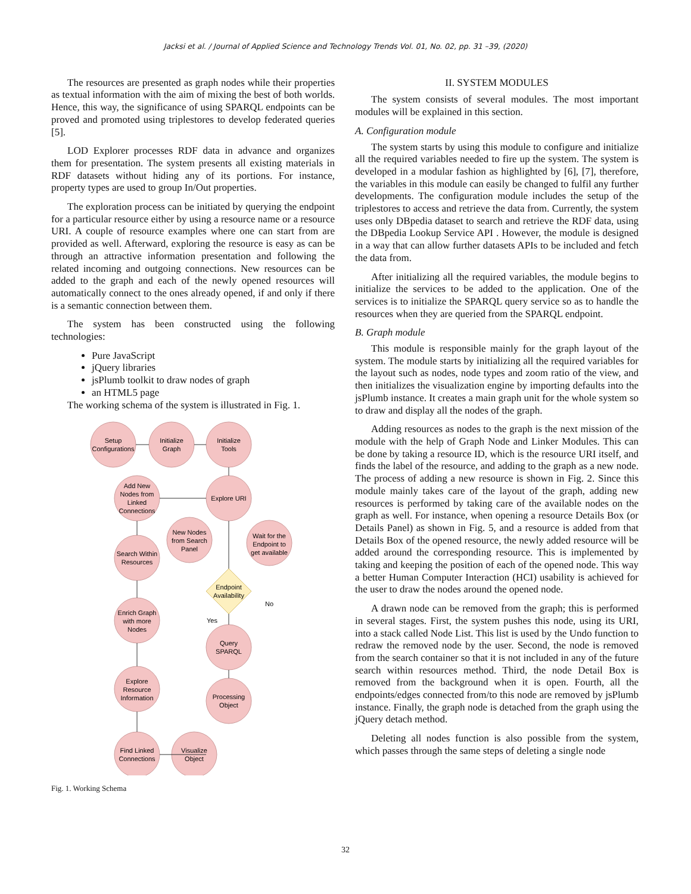Jacksi et al. / Journal of Applied Science and Technology Trends Vol. 01, No. 02, pp. 31 –39, (2020)
The resources are presented as graph nodes while their properties as textual information with the aim of mixing the best of both worlds. Hence, this way, the significance of using SPARQL endpoints can be proved and promoted using triplestores to develop federated queries [5].
LOD Explorer processes RDF data in advance and organizes them for presentation. The system presents all existing materials in RDF datasets without hiding any of its portions. For instance, property types are used to group In/Out properties.
The exploration process can be initiated by querying the endpoint for a particular resource either by using a resource name or a resource URI. A couple of resource examples where one can start from are provided as well. Afterward, exploring the resource is easy as can be through an attractive information presentation and following the related incoming and outgoing connections. New resources can be added to the graph and each of the newly opened resources will automatically connect to the ones already opened, if and only if there is a semantic connection between them.
The system has been constructed using the following technologies:
Pure JavaScript
jQuery libraries
jsPlumb toolkit to draw nodes of graph
an HTML5 page
The working schema of the system is illustrated in Fig. 1.
Setup
Configurations
Initialize
Graph
Initialize
Tools
Add New
Nodes from
Linked
Connections
Explore URI
New Nodes
from Search
Panel
Wait for the
Endpoint to
get available
Search Within
Resources
Endpoint
Availability
No
Yes
Enrich Graph
with more
Nodes
Query
SPARQL
Explore
Resource
Information
Processing
Object
Find Linked
Connections
Visualize
Object
Fig. 1. Working Schema
II. SYSTEM MODULES
The system consists of several modules. The most important modules will be explained in this section.
A. Configuration module
The system starts by using this module to configure and initialize all the required variables needed to fire up the system. The system is developed in a modular fashion as highlighted by [6], [7], therefore, the variables in this module can easily be changed to fulfil any further developments. The configuration module includes the setup of the triplestores to access and retrieve the data from. Currently, the system uses only DBpedia dataset to search and retrieve the RDF data, using the DBpedia Lookup Service API . However, the module is designed in a way that can allow further datasets APIs to be included and fetch the data from.
After initializing all the required variables, the module begins to initialize the services to be added to the application. One of the services is to initialize the SPARQL query service so as to handle the resources when they are queried from the SPARQL endpoint.
B. Graph module
This module is responsible mainly for the graph layout of the system. The module starts by initializing all the required variables for the layout such as nodes, node types and zoom ratio of the view, and then initializes the visualization engine by importing defaults into the jsPlumb instance. It creates a main graph unit for the whole system so to draw and display all the nodes of the graph.
Adding resources as nodes to the graph is the next mission of the module with the help of Graph Node and Linker Modules. This can be done by taking a resource ID, which is the resource URI itself, and finds the label of the resource, and adding to the graph as a new node. The process of adding a new resource is shown in Fig. 2. Since this module mainly takes care of the layout of the graph, adding new resources is performed by taking care of the available nodes on the graph as well. For instance, when opening a resource Details Box (or Details Panel) as shown in Fig. 5, and a resource is added from that Details Box of the opened resource, the newly added resource will be added around the corresponding resource. This is implemented by taking and keeping the position of each of the opened node. This way a better Human Computer Interaction (HCI) usability is achieved for the user to draw the nodes around the opened node.
A drawn node can be removed from the graph; this is performed in several stages. First, the system pushes this node, using its URI, into a stack called Node List. This list is used by the Undo function to redraw the removed node by the user. Second, the node is removed from the search container so that it is not included in any of the future search within resources method. Third, the node Detail Box is removed from the background when it is open. Fourth, all the endpoints/edges connected from/to this node are removed by jsPlumb instance. Finally, the graph node is detached from the graph using the jQuery detach method.
Deleting all nodes function is also possible from the system, which passes through the same steps of deleting a single node
32